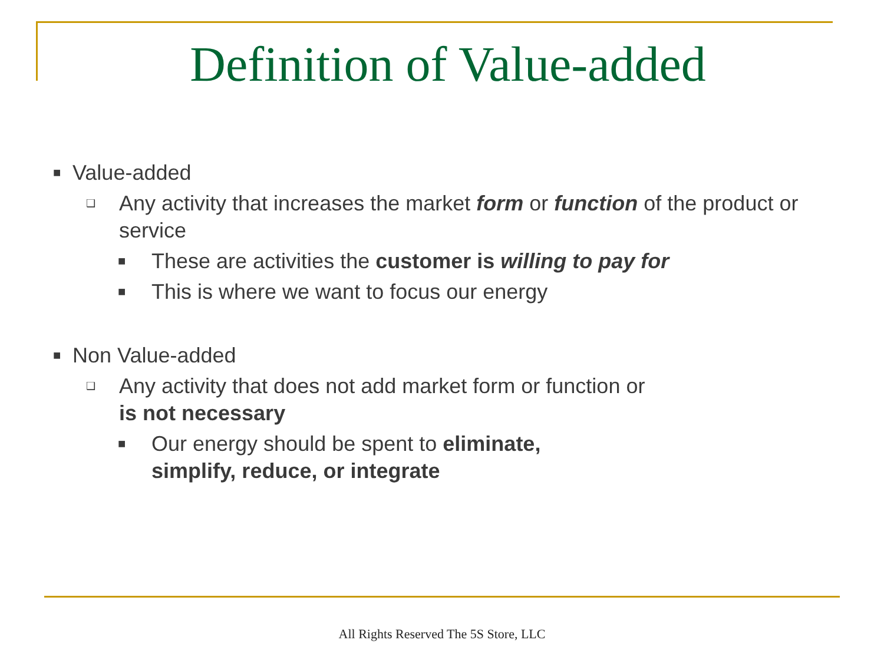Definition of Value-added
■ Value-added
❑ Any activity that increases the market form or function of the product or service
■ These are activities the customer is willing to pay for
■ This is where we want to focus our energy
■ Non Value-added
❑ Any activity that does not add market form or function or
is not necessary
■ Our energy should be spent to eliminate,
simplify, reduce, or integrate
All Rights Reserved The 5S Store, LLC